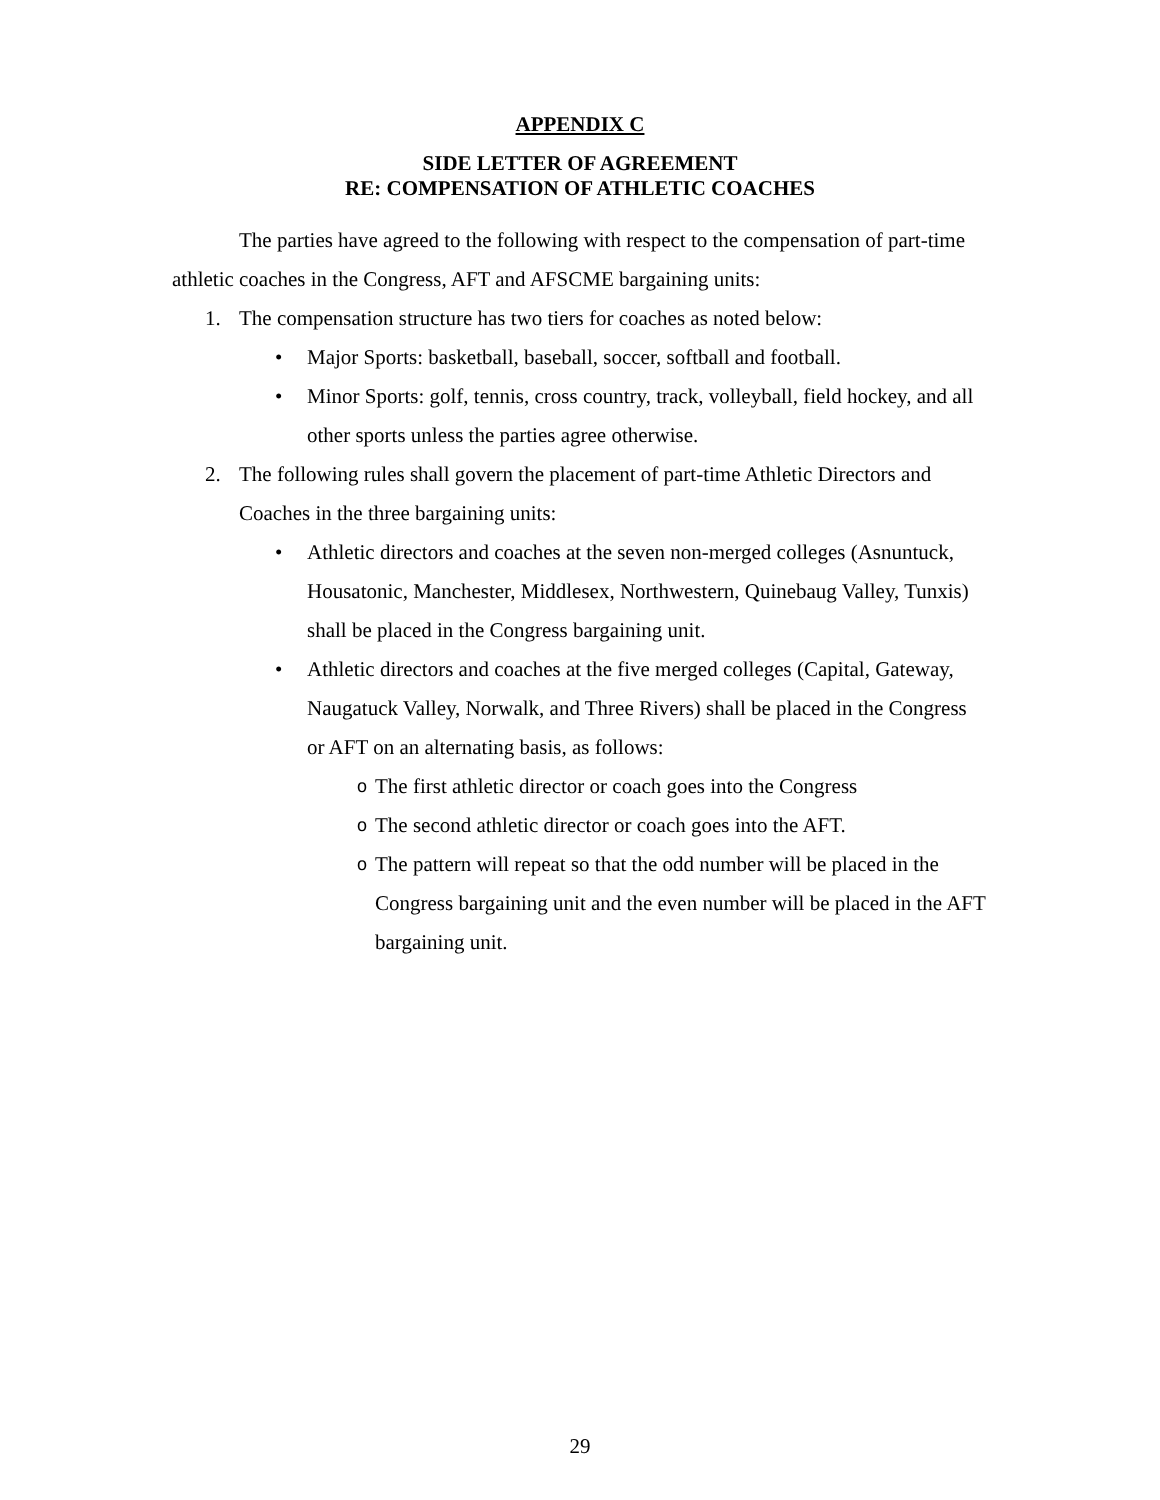APPENDIX C
SIDE LETTER OF AGREEMENT
RE: COMPENSATION OF ATHLETIC COACHES
The parties have agreed to the following with respect to the compensation of part-time athletic coaches in the Congress, AFT and AFSCME bargaining units:
1. The compensation structure has two tiers for coaches as noted below:
• Major Sports: basketball, baseball, soccer, softball and football.
• Minor Sports: golf, tennis, cross country, track, volleyball, field hockey, and all other sports unless the parties agree otherwise.
2. The following rules shall govern the placement of part-time Athletic Directors and Coaches in the three bargaining units:
• Athletic directors and coaches at the seven non-merged colleges (Asnuntuck, Housatonic, Manchester, Middlesex, Northwestern, Quinebaug Valley, Tunxis) shall be placed in the Congress bargaining unit.
• Athletic directors and coaches at the five merged colleges (Capital, Gateway, Naugatuck Valley, Norwalk, and Three Rivers) shall be placed in the Congress or AFT on an alternating basis, as follows:
o The first athletic director or coach goes into the Congress
o The second athletic director or coach goes into the AFT.
o The pattern will repeat so that the odd number will be placed in the Congress bargaining unit and the even number will be placed in the AFT bargaining unit.
29